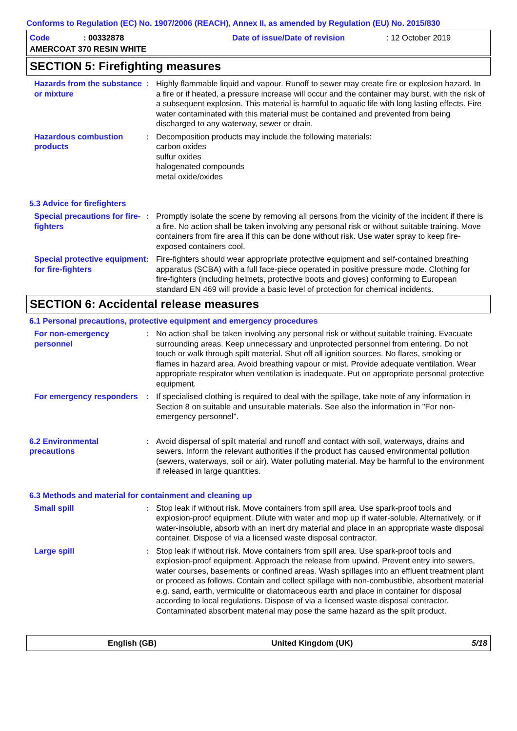Conforms to Regulation (EC) No. 1907/2006 (REACH), Annex II, as amended by Regulation (EU) No. 2015/830
Code: 00332878 Date of issue/Date of revision: 12 October 2019
AMERCOAT 370 RESIN WHITE
SECTION 5: Firefighting measures
Hazards from the substance or mixture
: Highly flammable liquid and vapour. Runoff to sewer may create fire or explosion hazard. In a fire or if heated, a pressure increase will occur and the container may burst, with the risk of a subsequent explosion. This material is harmful to aquatic life with long lasting effects. Fire water contaminated with this material must be contained and prevented from being discharged to any waterway, sewer or drain.
Hazardous combustion products
: Decomposition products may include the following materials:
carbon oxides
sulfur oxides
halogenated compounds
metal oxide/oxides
5.3 Advice for firefighters
Special precautions for fire-fighters
: Promptly isolate the scene by removing all persons from the vicinity of the incident if there is a fire. No action shall be taken involving any personal risk or without suitable training. Move containers from fire area if this can be done without risk. Use water spray to keep fire-exposed containers cool.
Special protective equipment for fire-fighters
: Fire-fighters should wear appropriate protective equipment and self-contained breathing apparatus (SCBA) with a full face-piece operated in positive pressure mode. Clothing for fire-fighters (including helmets, protective boots and gloves) conforming to European standard EN 469 will provide a basic level of protection for chemical incidents.
SECTION 6: Accidental release measures
6.1 Personal precautions, protective equipment and emergency procedures
For non-emergency personnel
: No action shall be taken involving any personal risk or without suitable training. Evacuate surrounding areas. Keep unnecessary and unprotected personnel from entering. Do not touch or walk through spilt material. Shut off all ignition sources. No flares, smoking or flames in hazard area. Avoid breathing vapour or mist. Provide adequate ventilation. Wear appropriate respirator when ventilation is inadequate. Put on appropriate personal protective equipment.
For emergency responders
: If specialised clothing is required to deal with the spillage, take note of any information in Section 8 on suitable and unsuitable materials. See also the information in "For non-emergency personnel".
6.2 Environmental precautions
: Avoid dispersal of spilt material and runoff and contact with soil, waterways, drains and sewers. Inform the relevant authorities if the product has caused environmental pollution (sewers, waterways, soil or air). Water polluting material. May be harmful to the environment if released in large quantities.
6.3 Methods and material for containment and cleaning up
Small spill : Stop leak if without risk. Move containers from spill area. Use spark-proof tools and explosion-proof equipment. Dilute with water and mop up if water-soluble. Alternatively, or if water-insoluble, absorb with an inert dry material and place in an appropriate waste disposal container. Dispose of via a licensed waste disposal contractor.
Large spill : Stop leak if without risk. Move containers from spill area. Use spark-proof tools and explosion-proof equipment. Approach the release from upwind. Prevent entry into sewers, water courses, basements or confined areas. Wash spillages into an effluent treatment plant or proceed as follows. Contain and collect spillage with non-combustible, absorbent material e.g. sand, earth, vermiculite or diatomaceous earth and place in container for disposal according to local regulations. Dispose of via a licensed waste disposal contractor. Contaminated absorbent material may pose the same hazard as the spilt product.
English (GB) United Kingdom (UK) 5/18